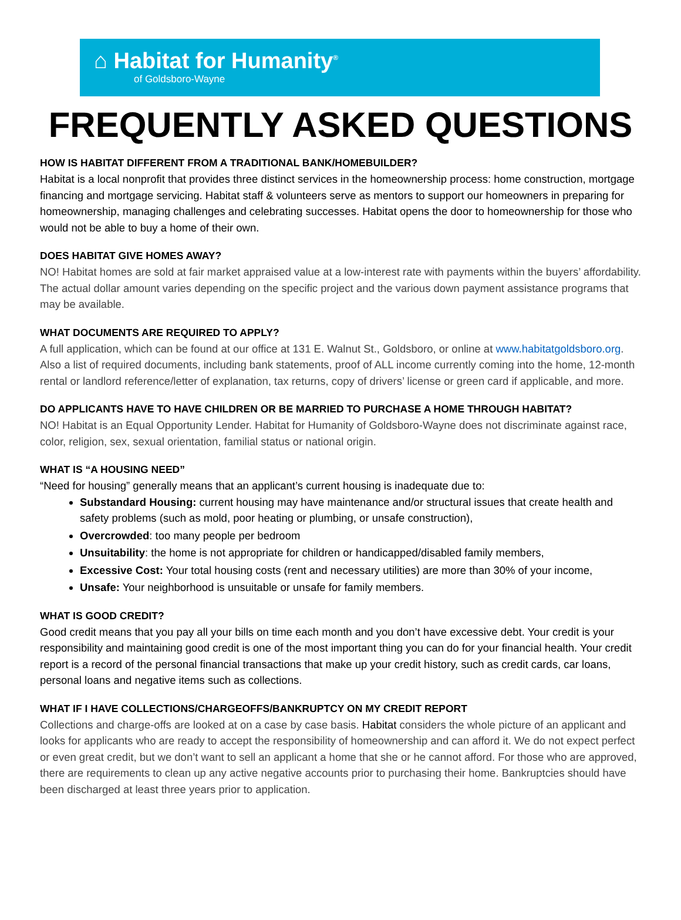⌂ Habitat for Humanity<sup>®</sup>
of Goldsboro-Wayne
FREQUENTLY ASKED QUESTIONS
HOW IS HABITAT DIFFERENT FROM A TRADITIONAL BANK/HOMEBUILDER?
Habitat is a local nonprofit that provides three distinct services in the homeownership process: home construction, mortgage financing and mortgage servicing. Habitat staff & volunteers serve as mentors to support our homeowners in preparing for homeownership, managing challenges and celebrating successes. Habitat opens the door to homeownership for those who would not be able to buy a home of their own.
DOES HABITAT GIVE HOMES AWAY?
NO! Habitat homes are sold at fair market appraised value at a low-interest rate with payments within the buyers’ affordability. The actual dollar amount varies depending on the specific project and the various down payment assistance programs that may be available.
WHAT DOCUMENTS ARE REQUIRED TO APPLY?
A full application, which can be found at our office at 131 E. Walnut St., Goldsboro, or online at www.habitatgoldsboro.org. Also a list of required documents, including bank statements, proof of ALL income currently coming into the home, 12-month rental or landlord reference/letter of explanation, tax returns, copy of drivers’ license or green card if applicable, and more.
DO APPLICANTS HAVE TO HAVE CHILDREN OR BE MARRIED TO PURCHASE A HOME THROUGH HABITAT?
NO! Habitat is an Equal Opportunity Lender. Habitat for Humanity of Goldsboro-Wayne does not discriminate against race, color, religion, sex, sexual orientation, familial status or national origin.
WHAT IS “A HOUSING NEED”
“Need for housing” generally means that an applicant’s current housing is inadequate due to:
Substandard Housing: current housing may have maintenance and/or structural issues that create health and safety problems (such as mold, poor heating or plumbing, or unsafe construction),
Overcrowded: too many people per bedroom
Unsuitability: the home is not appropriate for children or handicapped/disabled family members,
Excessive Cost: Your total housing costs (rent and necessary utilities) are more than 30% of your income,
Unsafe: Your neighborhood is unsuitable or unsafe for family members.
WHAT IS GOOD CREDIT?
Good credit means that you pay all your bills on time each month and you don’t have excessive debt. Your credit is your responsibility and maintaining good credit is one of the most important thing you can do for your financial health. Your credit report is a record of the personal financial transactions that make up your credit history, such as credit cards, car loans, personal loans and negative items such as collections.
WHAT IF I HAVE COLLECTIONS/CHARGEOFFS/BANKRUPTCY ON MY CREDIT REPORT
Collections and charge-offs are looked at on a case by case basis. Habitat considers the whole picture of an applicant and looks for applicants who are ready to accept the responsibility of homeownership and can afford it. We do not expect perfect or even great credit, but we don’t want to sell an applicant a home that she or he cannot afford. For those who are approved, there are requirements to clean up any active negative accounts prior to purchasing their home. Bankruptcies should have been discharged at least three years prior to application.